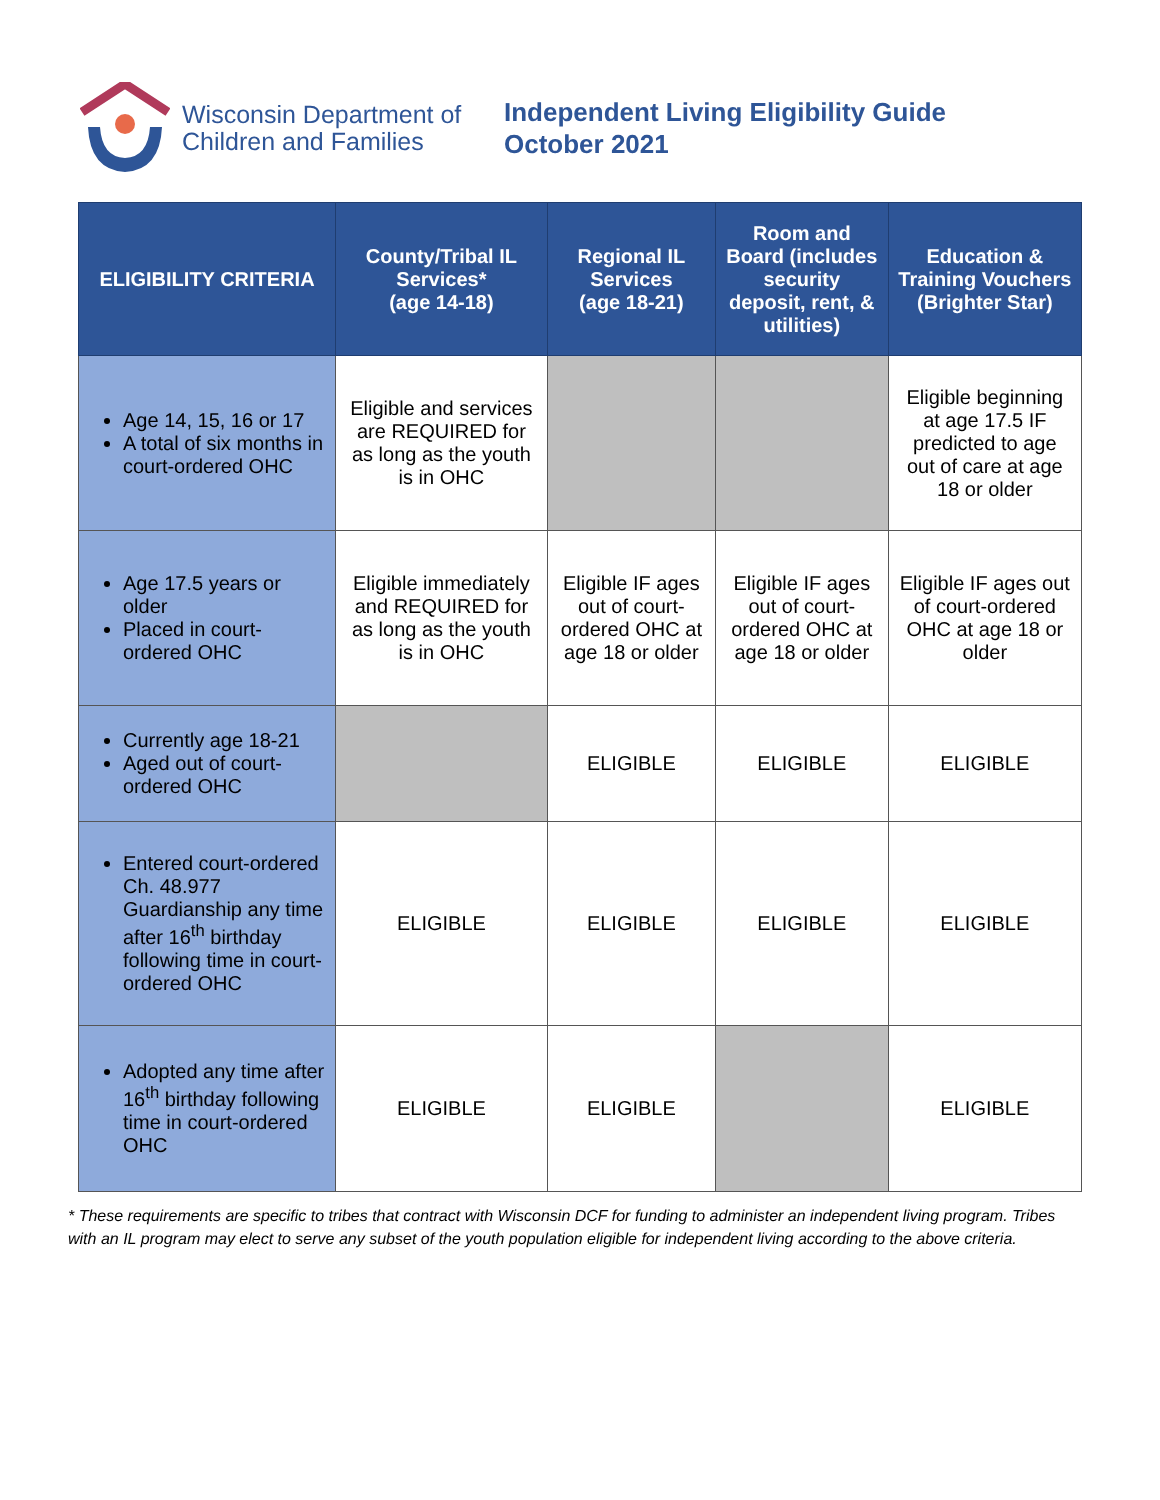Wisconsin Department of
Children and Families
Independent Living Eligibility Guide
October 2021
| ELIGIBILITY CRITERIA | County/Tribal IL Services* (age 14-18) | Regional IL Services (age 18-21) | Room and Board (includes security deposit, rent, & utilities) | Education & Training Vouchers (Brighter Star) |
| --- | --- | --- | --- | --- |
| Age 14, 15, 16 or 17 A total of six months in court-ordered OHC | Eligible and services are REQUIRED for as long as the youth is in OHC | | | Eligible beginning at age 17.5 IF predicted to age out of care at age 18 or older |
| Age 17.5 years or older Placed in court-ordered OHC | Eligible immediately and REQUIRED for as long as the youth is in OHC | Eligible IF ages out of court-ordered OHC at age 18 or older | Eligible IF ages out of court-ordered OHC at age 18 or older | Eligible IF ages out of court-ordered OHC at age 18 or older |
| Currently age 18-21 Aged out of court-ordered OHC | | ELIGIBLE | ELIGIBLE | ELIGIBLE |
| Entered court-ordered Ch. 48.977 Guardianship any time after 16<sup>th</sup> birthday following time in court-ordered OHC | ELIGIBLE | ELIGIBLE | ELIGIBLE | ELIGIBLE |
| Adopted any time after 16<sup>th</sup> birthday following time in court-ordered OHC | ELIGIBLE | ELIGIBLE | | ELIGIBLE |
* These requirements are specific to tribes that contract with Wisconsin DCF for funding to administer an independent living program. Tribes with an IL program may elect to serve any subset of the youth population eligible for independent living according to the above criteria.